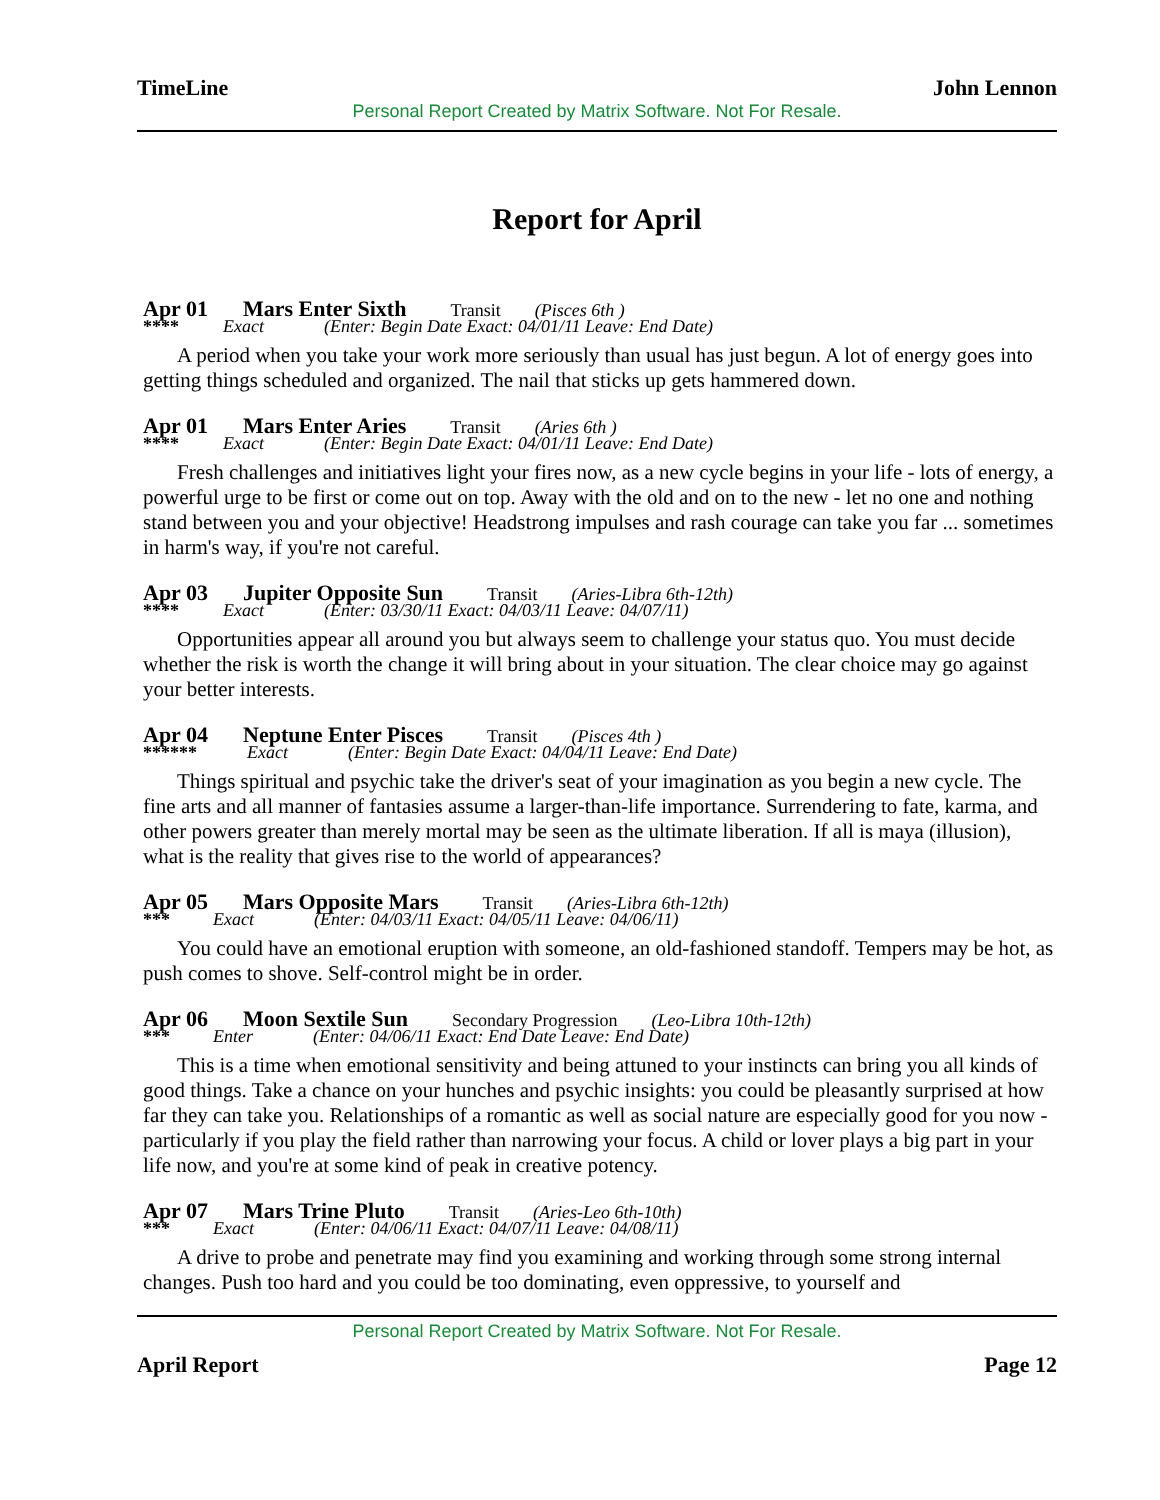TimeLine John Lennon
Personal Report Created by Matrix Software. Not For Resale.
Report for April
Apr 01 Mars Enter Sixth Transit (Pisces 6th )
**** Exact (Enter: Begin Date Exact: 04/01/11 Leave: End Date)
A period when you take your work more seriously than usual has just begun. A lot of energy goes into getting things scheduled and organized. The nail that sticks up gets hammered down.
Apr 01 Mars Enter Aries Transit (Aries 6th )
**** Exact (Enter: Begin Date Exact: 04/01/11 Leave: End Date)
Fresh challenges and initiatives light your fires now, as a new cycle begins in your life - lots of energy, a powerful urge to be first or come out on top. Away with the old and on to the new - let no one and nothing stand between you and your objective! Headstrong impulses and rash courage can take you far ... sometimes in harm's way, if you're not careful.
Apr 03 Jupiter Opposite Sun Transit (Aries-Libra 6th-12th)
**** Exact (Enter: 03/30/11 Exact: 04/03/11 Leave: 04/07/11)
Opportunities appear all around you but always seem to challenge your status quo. You must decide whether the risk is worth the change it will bring about in your situation. The clear choice may go against your better interests.
Apr 04 Neptune Enter Pisces Transit (Pisces 4th )
****** Exact (Enter: Begin Date Exact: 04/04/11 Leave: End Date)
Things spiritual and psychic take the driver's seat of your imagination as you begin a new cycle. The fine arts and all manner of fantasies assume a larger-than-life importance. Surrendering to fate, karma, and other powers greater than merely mortal may be seen as the ultimate liberation. If all is maya (illusion), what is the reality that gives rise to the world of appearances?
Apr 05 Mars Opposite Mars Transit (Aries-Libra 6th-12th)
*** Exact (Enter: 04/03/11 Exact: 04/05/11 Leave: 04/06/11)
You could have an emotional eruption with someone, an old-fashioned standoff. Tempers may be hot, as push comes to shove. Self-control might be in order.
Apr 06 Moon Sextile Sun Secondary Progression (Leo-Libra 10th-12th)
*** Enter (Enter: 04/06/11 Exact: End Date Leave: End Date)
This is a time when emotional sensitivity and being attuned to your instincts can bring you all kinds of good things. Take a chance on your hunches and psychic insights: you could be pleasantly surprised at how far they can take you. Relationships of a romantic as well as social nature are especially good for you now - particularly if you play the field rather than narrowing your focus. A child or lover plays a big part in your life now, and you're at some kind of peak in creative potency.
Apr 07 Mars Trine Pluto Transit (Aries-Leo 6th-10th)
*** Exact (Enter: 04/06/11 Exact: 04/07/11 Leave: 04/08/11)
A drive to probe and penetrate may find you examining and working through some strong internal changes. Push too hard and you could be too dominating, even oppressive, to yourself and
Personal Report Created by Matrix Software. Not For Resale.
April Report Page 12